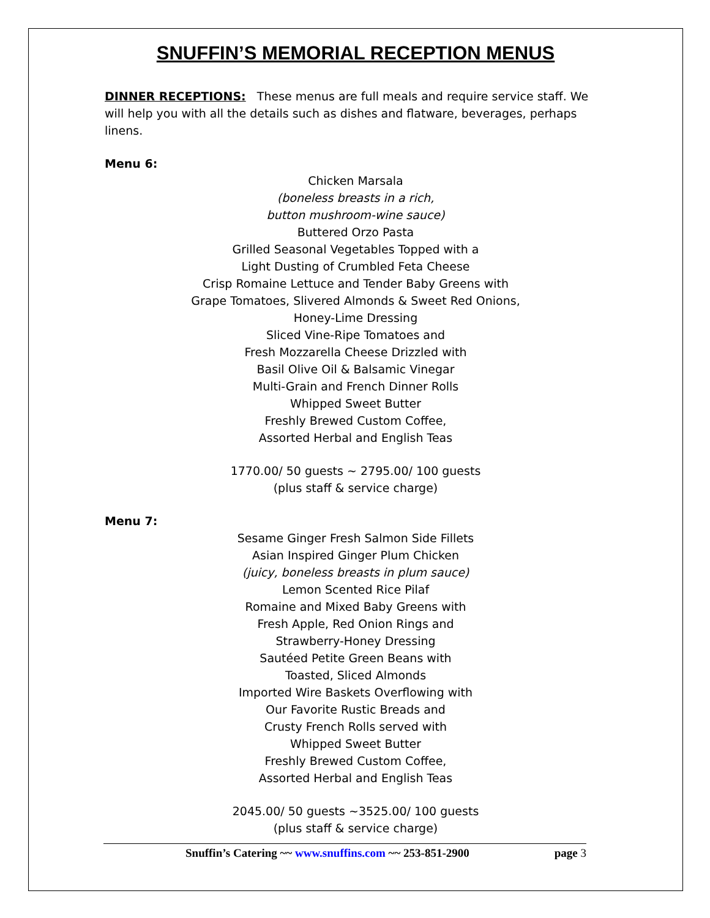SNUFFIN’S MEMORIAL RECEPTION MENUS
DINNER RECEPTIONS: These menus are full meals and require service staff. We will help you with all the details such as dishes and flatware, beverages, perhaps linens.
Menu 6:
Chicken Marsala
(boneless breasts in a rich,
button mushroom-wine sauce)
Buttered Orzo Pasta
Grilled Seasonal Vegetables Topped with a
Light Dusting of Crumbled Feta Cheese
Crisp Romaine Lettuce and Tender Baby Greens with
Grape Tomatoes, Slivered Almonds & Sweet Red Onions,
Honey-Lime Dressing
Sliced Vine-Ripe Tomatoes and
Fresh Mozzarella Cheese Drizzled with
Basil Olive Oil & Balsamic Vinegar
Multi-Grain and French Dinner Rolls
Whipped Sweet Butter
Freshly Brewed Custom Coffee,
Assorted Herbal and English Teas
1770.00/ 50 guests ~ 2795.00/ 100 guests
(plus staff & service charge)
Menu 7:
Sesame Ginger Fresh Salmon Side Fillets
Asian Inspired Ginger Plum Chicken
(juicy, boneless breasts in plum sauce)
Lemon Scented Rice Pilaf
Romaine and Mixed Baby Greens with
Fresh Apple, Red Onion Rings and
Strawberry-Honey Dressing
Sautéed Petite Green Beans with
Toasted, Sliced Almonds
Imported Wire Baskets Overflowing with
Our Favorite Rustic Breads and
Crusty French Rolls served with
Whipped Sweet Butter
Freshly Brewed Custom Coffee,
Assorted Herbal and English Teas
2045.00/ 50 guests ~3525.00/ 100 guests
(plus staff & service charge)
Snuffin’s Catering ~~ www.snuffins.com ~~ 253-851-2900 page 3